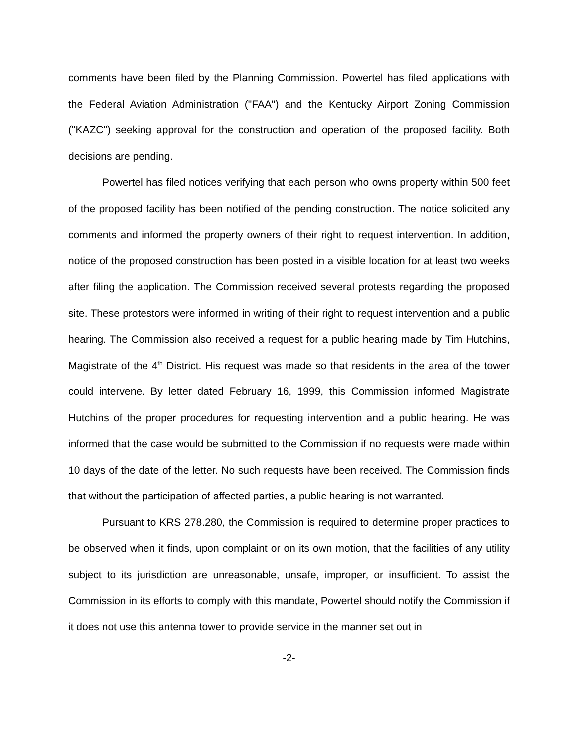comments have been filed by the Planning Commission. Powertel has filed applications with the Federal Aviation Administration ("FAA") and the Kentucky Airport Zoning Commission ("KAZC") seeking approval for the construction and operation of the proposed facility. Both decisions are pending.
Powertel has filed notices verifying that each person who owns property within 500 feet of the proposed facility has been notified of the pending construction. The notice solicited any comments and informed the property owners of their right to request intervention. In addition, notice of the proposed construction has been posted in a visible location for at least two weeks after filing the application. The Commission received several protests regarding the proposed site. These protestors were informed in writing of their right to request intervention and a public hearing. The Commission also received a request for a public hearing made by Tim Hutchins, Magistrate of the 4<sup>th</sup> District. His request was made so that residents in the area of the tower could intervene. By letter dated February 16, 1999, this Commission informed Magistrate Hutchins of the proper procedures for requesting intervention and a public hearing. He was informed that the case would be submitted to the Commission if no requests were made within 10 days of the date of the letter. No such requests have been received. The Commission finds that without the participation of affected parties, a public hearing is not warranted.
Pursuant to KRS 278.280, the Commission is required to determine proper practices to be observed when it finds, upon complaint or on its own motion, that the facilities of any utility subject to its jurisdiction are unreasonable, unsafe, improper, or insufficient. To assist the Commission in its efforts to comply with this mandate, Powertel should notify the Commission if it does not use this antenna tower to provide service in the manner set out in
-2-